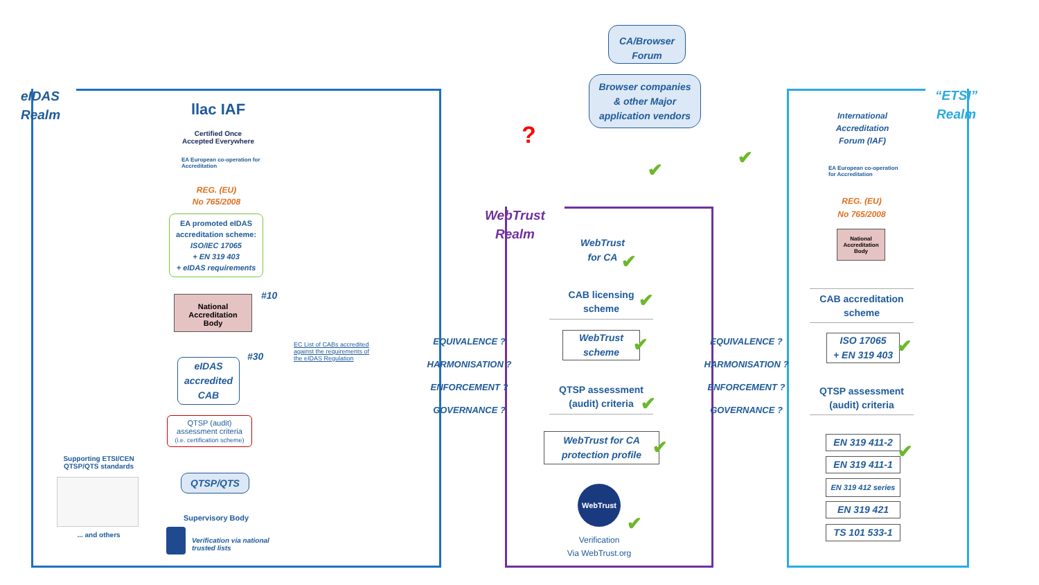eIDAS
Realm
“ETSI”
Realm
WebTrust
Realm
CA/Browser
Forum
Browser companies
& other Major
application vendors
?
✔
✔
llac IAF
Certified Once
Accepted Everywhere
EA European co-operation for Accreditation
REG. (EU)
No 765/2008
EA promoted eIDAS accreditation scheme:
ISO/IEC 17065
+ EN 319 403
+ eIDAS requirements
National
Accreditation
Body
#10
EC List of CABs accredited against the requirements of the eIDAS Regulation
eIDAS
accredited
CAB
#30
QTSP (audit)
assessment criteria
(i.e. certification scheme)
Supporting ETSI/CEN QTSP/QTS standards
... and others
QTSP/QTS
Supervisory Body
Verification via national
trusted lists
EQUIVALENCE ?
HARMONISATION ?
ENFORCEMENT ?
GOVERNANCE ?
EQUIVALENCE ?
HARMONISATION ?
ENFORCEMENT ?
GOVERNANCE ?
WebTrust
for CA
✔
CAB licensing
scheme
✔
WebTrust
scheme
✔
QTSP assessment
(audit) criteria
✔
WebTrust for CA
protection profile
✔
WebTrust
✔
Verification
Via WebTrust.org
International
Accreditation
Forum (IAF)
EA European co-operation for Accreditation
REG. (EU)
No 765/2008
National
Accreditation
Body
CAB accreditation
scheme
ISO 17065
+ EN 319 403
✔
QTSP assessment
(audit) criteria
EN 319 411-2
✔
EN 319 411-1
EN 319 412 series
EN 319 421
TS 101 533-1